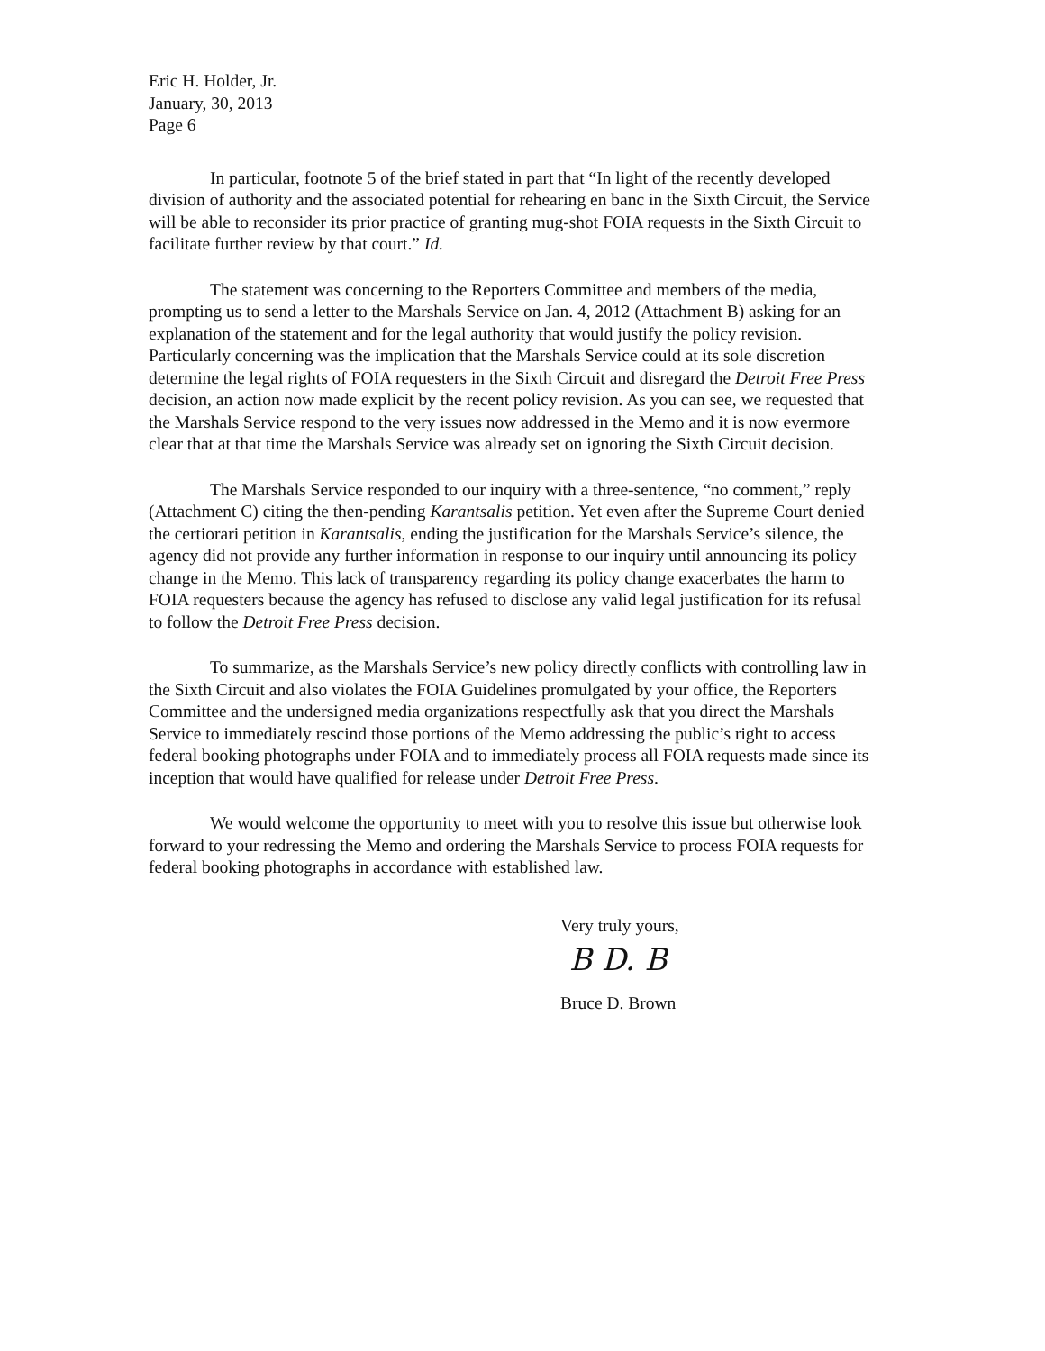Eric H. Holder, Jr.
January, 30, 2013
Page 6
In particular, footnote 5 of the brief stated in part that “In light of the recently developed division of authority and the associated potential for rehearing en banc in the Sixth Circuit, the Service will be able to reconsider its prior practice of granting mug-shot FOIA requests in the Sixth Circuit to facilitate further review by that court.” Id.
The statement was concerning to the Reporters Committee and members of the media, prompting us to send a letter to the Marshals Service on Jan. 4, 2012 (Attachment B) asking for an explanation of the statement and for the legal authority that would justify the policy revision. Particularly concerning was the implication that the Marshals Service could at its sole discretion determine the legal rights of FOIA requesters in the Sixth Circuit and disregard the Detroit Free Press decision, an action now made explicit by the recent policy revision. As you can see, we requested that the Marshals Service respond to the very issues now addressed in the Memo and it is now evermore clear that at that time the Marshals Service was already set on ignoring the Sixth Circuit decision.
The Marshals Service responded to our inquiry with a three-sentence, “no comment,” reply (Attachment C) citing the then-pending Karantsalis petition. Yet even after the Supreme Court denied the certiorari petition in Karantsalis, ending the justification for the Marshals Service’s silence, the agency did not provide any further information in response to our inquiry until announcing its policy change in the Memo. This lack of transparency regarding its policy change exacerbates the harm to FOIA requesters because the agency has refused to disclose any valid legal justification for its refusal to follow the Detroit Free Press decision.
To summarize, as the Marshals Service’s new policy directly conflicts with controlling law in the Sixth Circuit and also violates the FOIA Guidelines promulgated by your office, the Reporters Committee and the undersigned media organizations respectfully ask that you direct the Marshals Service to immediately rescind those portions of the Memo addressing the public’s right to access federal booking photographs under FOIA and to immediately process all FOIA requests made since its inception that would have qualified for release under Detroit Free Press.
We would welcome the opportunity to meet with you to resolve this issue but otherwise look forward to your redressing the Memo and ordering the Marshals Service to process FOIA requests for federal booking photographs in accordance with established law.
Very truly yours,
B D. B
Bruce D. Brown